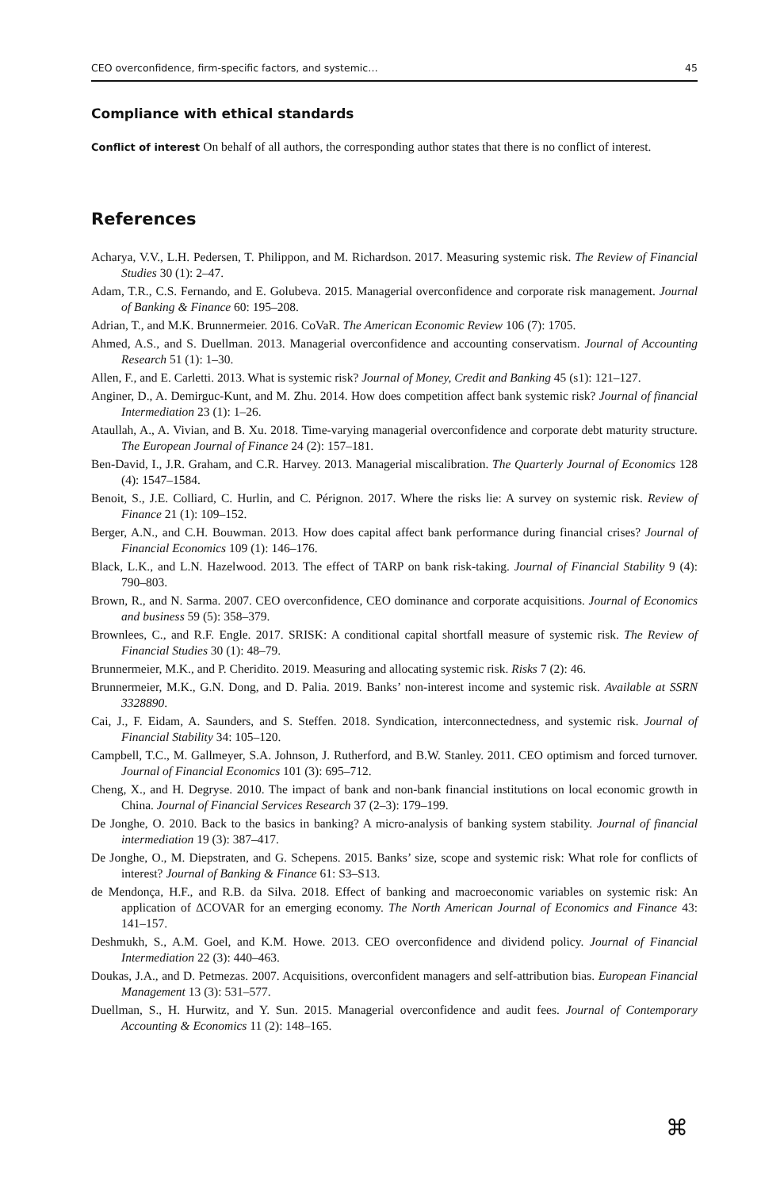CEO overconfidence, firm-specific factors, and systemic… 45
Compliance with ethical standards
Conflict of interest On behalf of all authors, the corresponding author states that there is no conflict of interest.
References
Acharya, V.V., L.H. Pedersen, T. Philippon, and M. Richardson. 2017. Measuring systemic risk. The Review of Financial Studies 30 (1): 2–47.
Adam, T.R., C.S. Fernando, and E. Golubeva. 2015. Managerial overconfidence and corporate risk management. Journal of Banking & Finance 60: 195–208.
Adrian, T., and M.K. Brunnermeier. 2016. CoVaR. The American Economic Review 106 (7): 1705.
Ahmed, A.S., and S. Duellman. 2013. Managerial overconfidence and accounting conservatism. Journal of Accounting Research 51 (1): 1–30.
Allen, F., and E. Carletti. 2013. What is systemic risk? Journal of Money, Credit and Banking 45 (s1): 121–127.
Anginer, D., A. Demirguc-Kunt, and M. Zhu. 2014. How does competition affect bank systemic risk? Journal of financial Intermediation 23 (1): 1–26.
Ataullah, A., A. Vivian, and B. Xu. 2018. Time-varying managerial overconfidence and corporate debt maturity structure. The European Journal of Finance 24 (2): 157–181.
Ben-David, I., J.R. Graham, and C.R. Harvey. 2013. Managerial miscalibration. The Quarterly Journal of Economics 128 (4): 1547–1584.
Benoit, S., J.E. Colliard, C. Hurlin, and C. Pérignon. 2017. Where the risks lie: A survey on systemic risk. Review of Finance 21 (1): 109–152.
Berger, A.N., and C.H. Bouwman. 2013. How does capital affect bank performance during financial crises? Journal of Financial Economics 109 (1): 146–176.
Black, L.K., and L.N. Hazelwood. 2013. The effect of TARP on bank risk-taking. Journal of Financial Stability 9 (4): 790–803.
Brown, R., and N. Sarma. 2007. CEO overconfidence, CEO dominance and corporate acquisitions. Journal of Economics and business 59 (5): 358–379.
Brownlees, C., and R.F. Engle. 2017. SRISK: A conditional capital shortfall measure of systemic risk. The Review of Financial Studies 30 (1): 48–79.
Brunnermeier, M.K., and P. Cheridito. 2019. Measuring and allocating systemic risk. Risks 7 (2): 46.
Brunnermeier, M.K., G.N. Dong, and D. Palia. 2019. Banks’ non-interest income and systemic risk. Available at SSRN 3328890.
Cai, J., F. Eidam, A. Saunders, and S. Steffen. 2018. Syndication, interconnectedness, and systemic risk. Journal of Financial Stability 34: 105–120.
Campbell, T.C., M. Gallmeyer, S.A. Johnson, J. Rutherford, and B.W. Stanley. 2011. CEO optimism and forced turnover. Journal of Financial Economics 101 (3): 695–712.
Cheng, X., and H. Degryse. 2010. The impact of bank and non-bank financial institutions on local economic growth in China. Journal of Financial Services Research 37 (2–3): 179–199.
De Jonghe, O. 2010. Back to the basics in banking? A micro-analysis of banking system stability. Journal of financial intermediation 19 (3): 387–417.
De Jonghe, O., M. Diepstraten, and G. Schepens. 2015. Banks’ size, scope and systemic risk: What role for conflicts of interest? Journal of Banking & Finance 61: S3–S13.
de Mendonça, H.F., and R.B. da Silva. 2018. Effect of banking and macroeconomic variables on systemic risk: An application of ΔCOVAR for an emerging economy. The North American Journal of Economics and Finance 43: 141–157.
Deshmukh, S., A.M. Goel, and K.M. Howe. 2013. CEO overconfidence and dividend policy. Journal of Financial Intermediation 22 (3): 440–463.
Doukas, J.A., and D. Petmezas. 2007. Acquisitions, overconfident managers and self-attribution bias. European Financial Management 13 (3): 531–577.
Duellman, S., H. Hurwitz, and Y. Sun. 2015. Managerial overconfidence and audit fees. Journal of Contemporary Accounting & Economics 11 (2): 148–165.
⌘